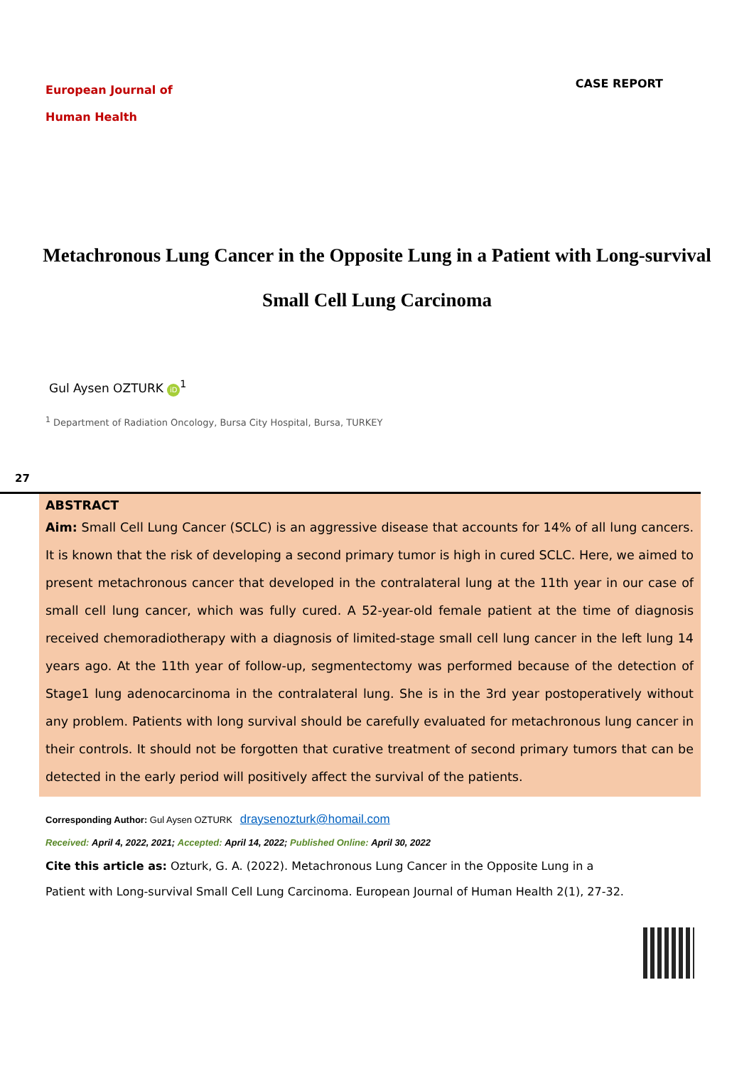European Journal of
Human Health
CASE REPORT
Metachronous Lung Cancer in the Opposite Lung in a Patient with Long-survival Small Cell Lung Carcinoma
Gul Aysen OZTURK iD<sup>1</sup>
<sup>1</sup> Department of Radiation Oncology, Bursa City Hospital, Bursa, TURKEY
27
ABSTRACT
Aim: Small Cell Lung Cancer (SCLC) is an aggressive disease that accounts for 14% of all lung cancers. It is known that the risk of developing a second primary tumor is high in cured SCLC. Here, we aimed to present metachronous cancer that developed in the contralateral lung at the 11th year in our case of small cell lung cancer, which was fully cured. A 52-year-old female patient at the time of diagnosis received chemoradiotherapy with a diagnosis of limited-stage small cell lung cancer in the left lung 14 years ago. At the 11th year of follow-up, segmentectomy was performed because of the detection of Stage1 lung adenocarcinoma in the contralateral lung. She is in the 3rd year postoperatively without any problem. Patients with long survival should be carefully evaluated for metachronous lung cancer in their controls. It should not be forgotten that curative treatment of second primary tumors that can be detected in the early period will positively affect the survival of the patients.
Corresponding Author: Gul Aysen OZTURK draysenozturk@homail.com
Received: April 4, 2022, 2021; Accepted: April 14, 2022; Published Online: April 30, 2022
Cite this article as: Ozturk, G. A. (2022). Metachronous Lung Cancer in the Opposite Lung in a Patient with Long-survival Small Cell Lung Carcinoma. European Journal of Human Health 2(1), 27-32.